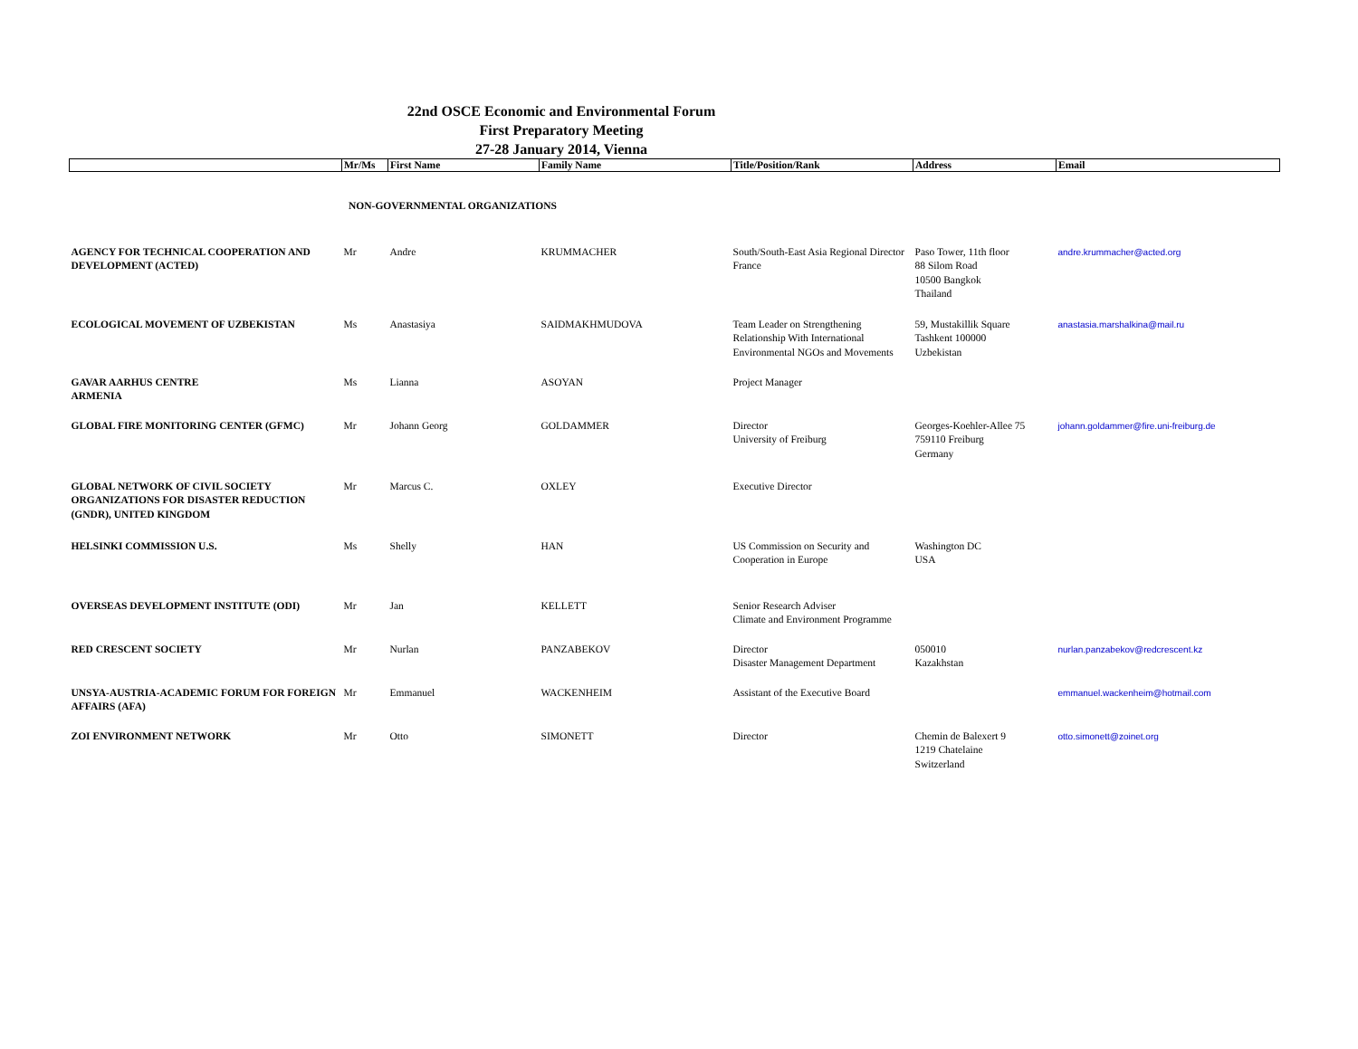22nd OSCE Economic and Environmental Forum
First Preparatory Meeting
27-28 January 2014, Vienna
| | Mr/Ms | First Name | Family Name | Title/Position/Rank | Address | Email |
| --- | --- | --- | --- | --- | --- | --- |
| NON-GOVERNMENTAL ORGANIZATIONS | | | | | | |
| AGENCY FOR TECHNICAL COOPERATION AND DEVELOPMENT (ACTED) | Mr | Andre | KRUMMACHER | South/South-East Asia Regional Director France | Paso Tower, 11th floor 88 Silom Road 10500 Bangkok Thailand | andre.krummacher@acted.org |
| ECOLOGICAL MOVEMENT OF UZBEKISTAN | Ms | Anastasiya | SAIDMAKHMUDOVA | Team Leader on Strengthening Relationship With International Environmental NGOs and Movements | 59, Mustakillik Square Tashkent 100000 Uzbekistan | anastasia.marshalkina@mail.ru |
| GAVAR AARHUS CENTRE ARMENIA | Ms | Lianna | ASOYAN | Project Manager | | |
| GLOBAL FIRE MONITORING CENTER (GFMC) | Mr | Johann Georg | GOLDAMMER | Director University of Freiburg | Georges-Koehler-Allee 75 759110 Freiburg Germany | johann.goldammer@fire.uni-freiburg.de |
| GLOBAL NETWORK OF CIVIL SOCIETY ORGANIZATIONS FOR DISASTER REDUCTION (GNDR), UNITED KINGDOM | Mr | Marcus C. | OXLEY | Executive Director | | |
| HELSINKI COMMISSION U.S. | Ms | Shelly | HAN | US Commission on Security and Cooperation in Europe | Washington DC USA | |
| OVERSEAS DEVELOPMENT INSTITUTE (ODI) | Mr | Jan | KELLETT | Senior Research Adviser Climate and Environment Programme | | |
| RED CRESCENT SOCIETY | Mr | Nurlan | PANZABEKOV | Director Disaster Management Department | 050010 Kazakhstan | nurlan.panzabekov@redcrescent.kz |
| UNSYA-AUSTRIA-ACADEMIC FORUM FOR FOREIGN AFFAIRS (AFA) | Mr | Emmanuel | WACKENHEIM | Assistant of the Executive Board | | emmanuel.wackenheim@hotmail.com |
| ZOI ENVIRONMENT NETWORK | Mr | Otto | SIMONETT | Director | Chemin de Balexert 9 1219 Chatelaine Switzerland | otto.simonett@zoinet.org |